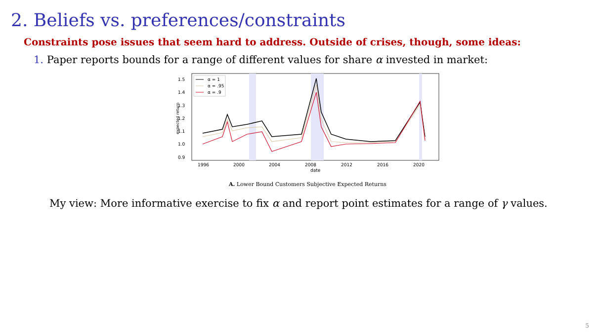2. Beliefs vs. preferences/constraints
Constraints pose issues that seem hard to address. Outside of crises, though, some ideas:
1. Paper reports bounds for a range of different values for share α invested in market:
1.5
1.4
1.3
1.2
1.1
1.0
0.9
1996
2000
2004
2008
2012
2016
2020
date
expected return
α = 1
α = .95
α = .9
A. Lower Bound Customers Subjective Expected Returns
My view: More informative exercise to fix α and report point estimates for a range of γ values.
5